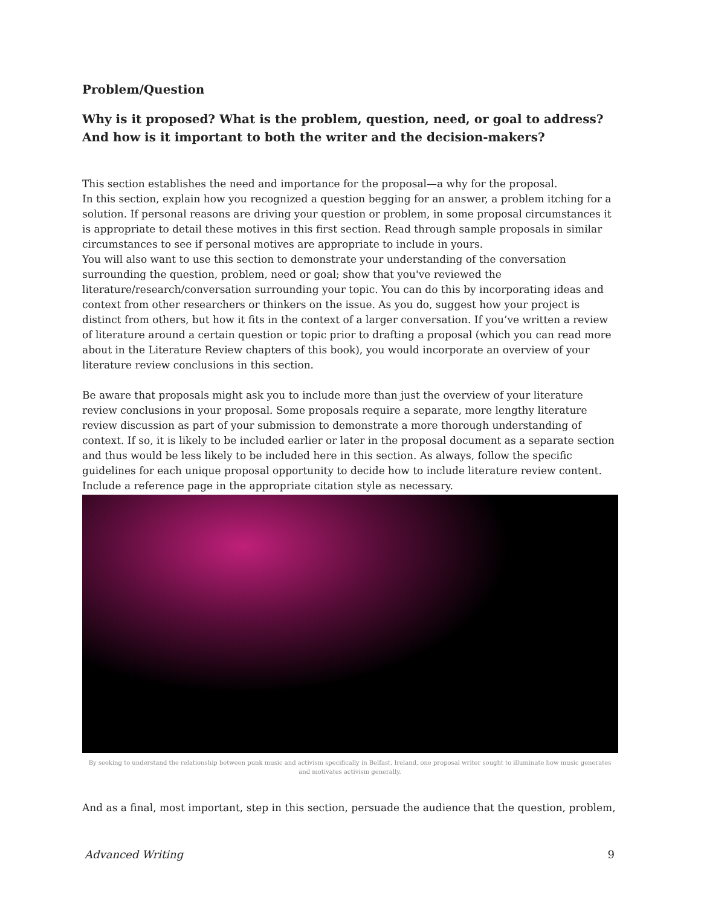Problem/Question
Why is it proposed? What is the problem, question, need, or goal to address? And how is it important to both the writer and the decision-makers?
This section establishes the need and importance for the proposal—a why for the proposal.
In this section, explain how you recognized a question begging for an answer, a problem itching for a solution. If personal reasons are driving your question or problem, in some proposal circumstances it is appropriate to detail these motives in this first section. Read through sample proposals in similar circumstances to see if personal motives are appropriate to include in yours.
You will also want to use this section to demonstrate your understanding of the conversation surrounding the question, problem, need or goal; show that you've reviewed the literature/research/conversation surrounding your topic. You can do this by incorporating ideas and context from other researchers or thinkers on the issue. As you do, suggest how your project is distinct from others, but how it fits in the context of a larger conversation. If you’ve written a review of literature around a certain question or topic prior to drafting a proposal (which you can read more about in the Literature Review chapters of this book), you would incorporate an overview of your literature review conclusions in this section.
Be aware that proposals might ask you to include more than just the overview of your literature review conclusions in your proposal. Some proposals require a separate, more lengthy literature review discussion as part of your submission to demonstrate a more thorough understanding of context. If so, it is likely to be included earlier or later in the proposal document as a separate section and thus would be less likely to be included here in this section. As always, follow the specific guidelines for each unique proposal opportunity to decide how to include literature review content. Include a reference page in the appropriate citation style as necessary.
By seeking to understand the relationship between punk music and activism specifically in Belfast, Ireland, one proposal writer sought to illuminate how music generates and motivates activism generally.
And as a final, most important, step in this section, persuade the audience that the question, problem,
Advanced Writing 9